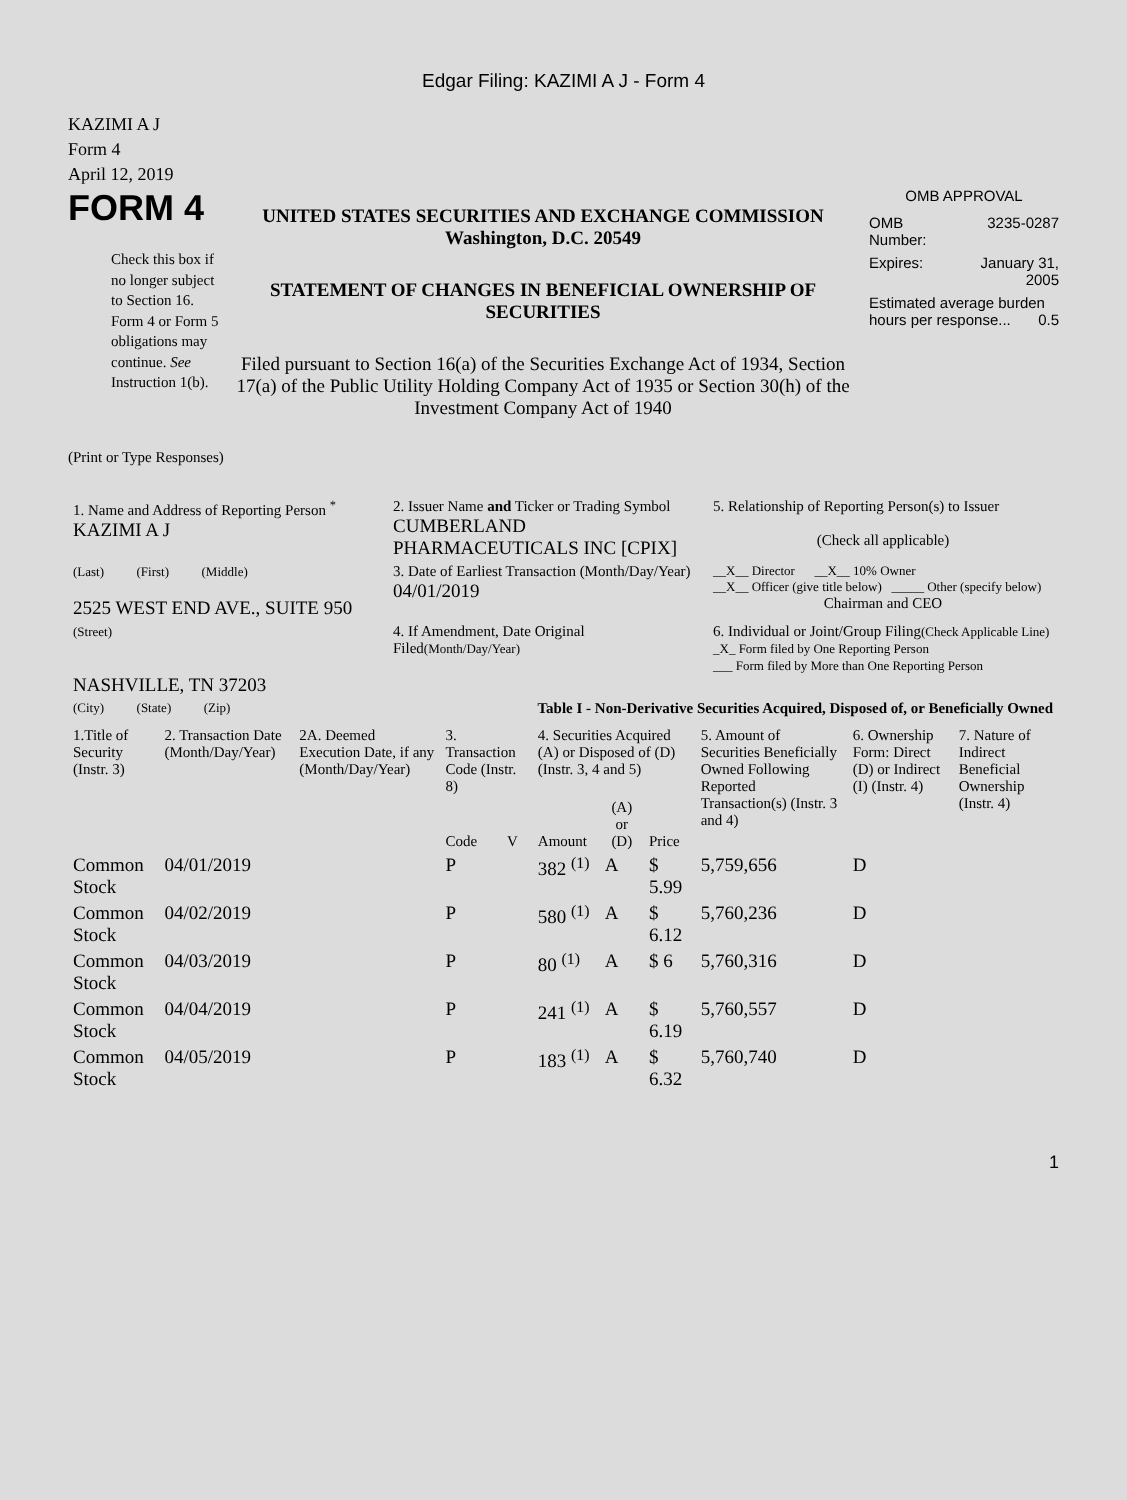Edgar Filing: KAZIMI A J - Form 4
KAZIMI A J
Form 4
April 12, 2019
FORM 4
Check this box if no longer subject to Section 16. Form 4 or Form 5 obligations may continue. See Instruction 1(b).
UNITED STATES SECURITIES AND EXCHANGE COMMISSION
Washington, D.C. 20549
STATEMENT OF CHANGES IN BENEFICIAL OWNERSHIP OF SECURITIES
Filed pursuant to Section 16(a) of the Securities Exchange Act of 1934, Section 17(a) of the Public Utility Holding Company Act of 1935 or Section 30(h) of the Investment Company Act of 1940
OMB APPROVAL
| OMB Number: | 3235-0287 |
| Expires: | January 31, 2005 |
| Estimated average burden hours per response... 0.5 | |
(Print or Type Responses)
| 1. Name and Address of Reporting Person <sup>*</sup> KAZIMI A J | 2. Issuer Name and Ticker or Trading Symbol CUMBERLAND PHARMACEUTICALS INC [CPIX] | 5. Relationship of Reporting Person(s) to Issuer (Check all applicable) |
| (Last) (First) (Middle) 2525 WEST END AVE., SUITE 950 | 3. Date of Earliest Transaction (Month/Day/Year) 04/01/2019 | __X__ Director __X__ 10% Owner __X__ Officer (give title below) _____ Other (specify below) Chairman and CEO |
| (Street) NASHVILLE, TN 37203 | 4. If Amendment, Date Original Filed (Month/Day/Year) | 6. Individual or Joint/Group Filing (Check Applicable Line) _X_ Form filed by One Reporting Person ___ Form filed by More than One Reporting Person |
| (City) (State) (Zip) | Table I - Non-Derivative Securities Acquired, Disposed of, or Beneficially Owned | |
| 1.Title of Security (Instr. 3) | 2. Transaction Date (Month/Day/Year) | 2A. Deemed Execution Date, if any (Month/Day/Year) | 3. Transaction Code (Instr. 8) | | 4. Securities Acquired (A) or Disposed of (D) (Instr. 3, 4 and 5) | | | 5. Amount of Securities Beneficially Owned Following Reported Transaction(s) (Instr. 3 and 4) | 6. Ownership Form: Direct (D) or Indirect (I) (Instr. 4) | 7. Nature of Indirect Beneficial Ownership (Instr. 4) |
| --- | --- | --- | --- | --- | --- | --- | --- | --- | --- | --- |
| | | | Code | V | Amount | (A) or (D) | Price | | | |
| Common Stock | 04/01/2019 | | P | | 382 <sup>(1)</sup> | A | $ 5.99 | 5,759,656 | D | |
| Common Stock | 04/02/2019 | | P | | 580 <sup>(1)</sup> | A | $ 6.12 | 5,760,236 | D | |
| Common Stock | 04/03/2019 | | P | | 80 <sup>(1)</sup> | A | $ 6 | 5,760,316 | D | |
| Common Stock | 04/04/2019 | | P | | 241 <sup>(1)</sup> | A | $ 6.19 | 5,760,557 | D | |
| Common Stock | 04/05/2019 | | P | | 183 <sup>(1)</sup> | A | $ 6.32 | 5,760,740 | D | |
1